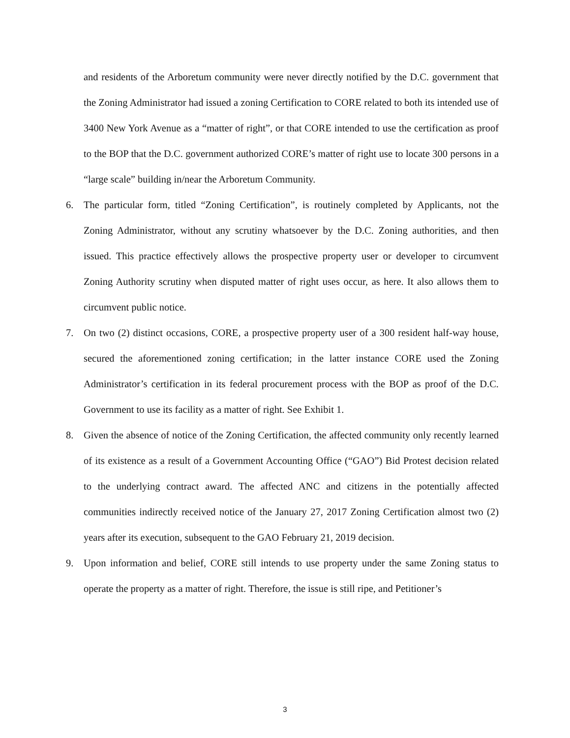and residents of the Arboretum community were never directly notified by the D.C. government that the Zoning Administrator had issued a zoning Certification to CORE related to both its intended use of 3400 New York Avenue as a “matter of right”, or that CORE intended to use the certification as proof to the BOP that the D.C. government authorized CORE’s matter of right use to locate 300 persons in a “large scale” building in/near the Arboretum Community.
6. The particular form, titled “Zoning Certification”, is routinely completed by Applicants, not the Zoning Administrator, without any scrutiny whatsoever by the D.C. Zoning authorities, and then issued. This practice effectively allows the prospective property user or developer to circumvent Zoning Authority scrutiny when disputed matter of right uses occur, as here. It also allows them to circumvent public notice.
7. On two (2) distinct occasions, CORE, a prospective property user of a 300 resident half-way house, secured the aforementioned zoning certification; in the latter instance CORE used the Zoning Administrator’s certification in its federal procurement process with the BOP as proof of the D.C. Government to use its facility as a matter of right. See Exhibit 1.
8. Given the absence of notice of the Zoning Certification, the affected community only recently learned of its existence as a result of a Government Accounting Office (“GAO”) Bid Protest decision related to the underlying contract award. The affected ANC and citizens in the potentially affected communities indirectly received notice of the January 27, 2017 Zoning Certification almost two (2) years after its execution, subsequent to the GAO February 21, 2019 decision.
9. Upon information and belief, CORE still intends to use property under the same Zoning status to operate the property as a matter of right. Therefore, the issue is still ripe, and Petitioner’s
3